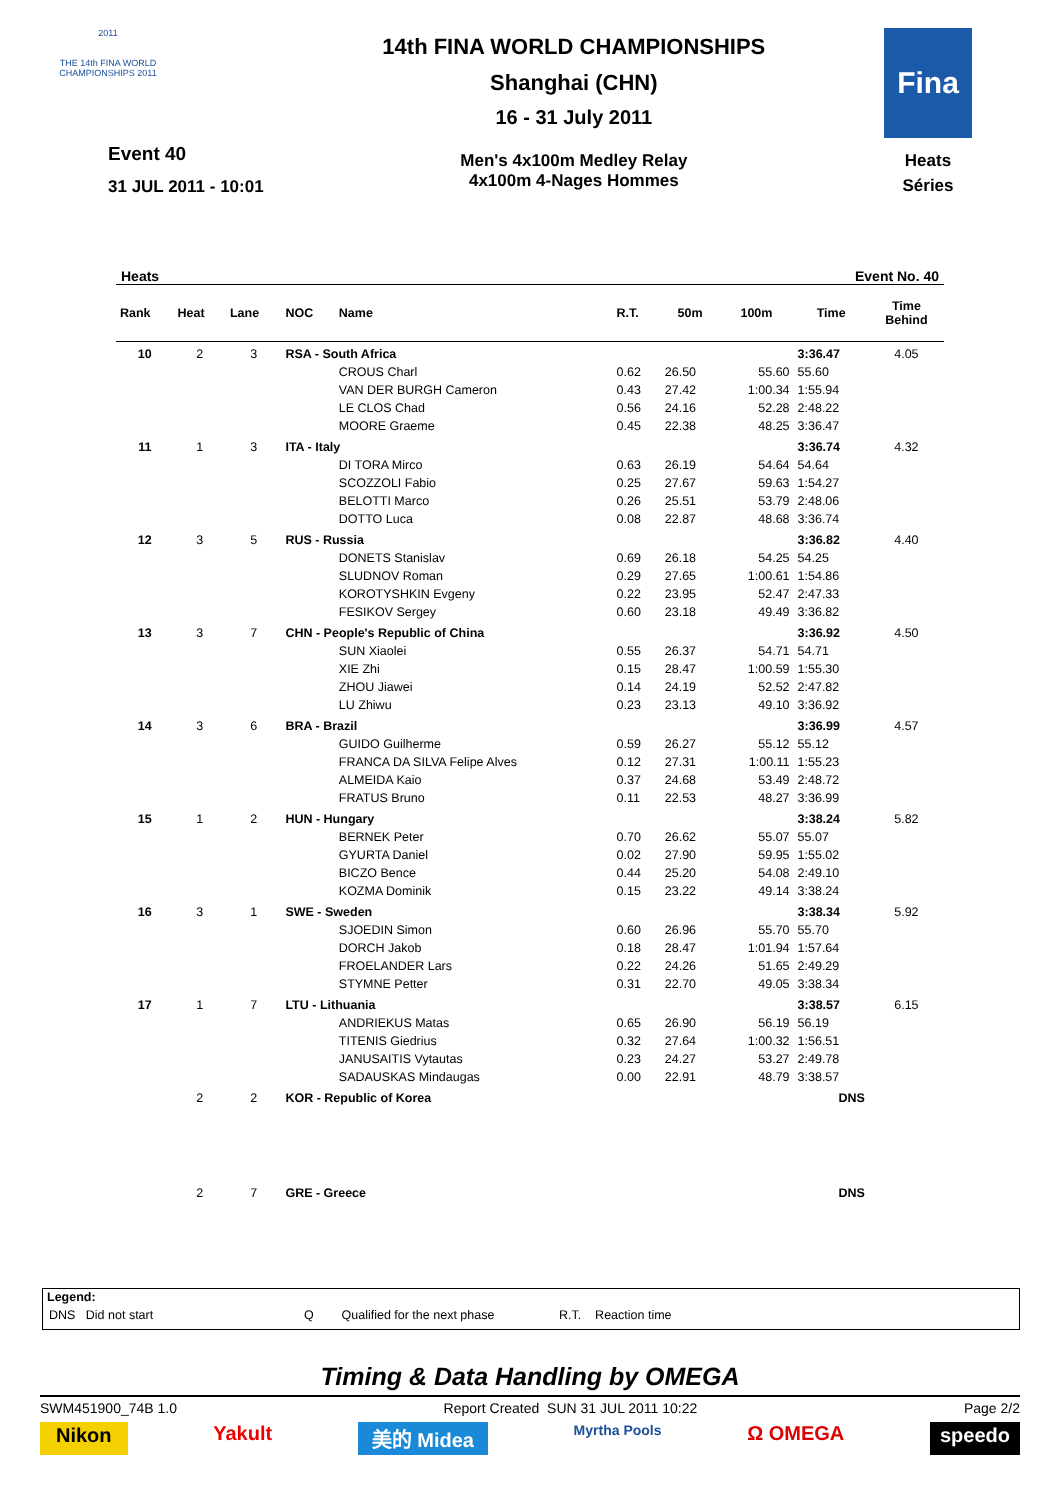2011
THE 14th FINA WORLD CHAMPIONSHIPS 2011
Event 40
31 JUL 2011 - 10:01
14th FINA WORLD CHAMPIONSHIPS
Shanghai (CHN)
16 - 31 July 2011
Men's 4x100m Medley Relay
4x100m 4-Nages Hommes
Fina
Heats
Séries
Heats Event No. 40
| Rank | Heat | Lane | NOC | Name | R.T. | 50m | 100m | Time | Time Behind |
| --- | --- | --- | --- | --- | --- | --- | --- | --- | --- |
| 10 | 2 | 3 | RSA - South Africa | | | | | 3:36.47 | 4.05 |
| | | | | CROUS Charl | 0.62 | 26.50 | 55.60 | 55.60 | |
| | | | | VAN DER BURGH Cameron | 0.43 | 27.42 | 1:00.34 | 1:55.94 | |
| | | | | LE CLOS Chad | 0.56 | 24.16 | 52.28 | 2:48.22 | |
| | | | | MOORE Graeme | 0.45 | 22.38 | 48.25 | 3:36.47 | |
| 11 | 1 | 3 | ITA - Italy | | | | | 3:36.74 | 4.32 |
| | | | | DI TORA Mirco | 0.63 | 26.19 | 54.64 | 54.64 | |
| | | | | SCOZZOLI Fabio | 0.25 | 27.67 | 59.63 | 1:54.27 | |
| | | | | BELOTTI Marco | 0.26 | 25.51 | 53.79 | 2:48.06 | |
| | | | | DOTTO Luca | 0.08 | 22.87 | 48.68 | 3:36.74 | |
| 12 | 3 | 5 | RUS - Russia | | | | | 3:36.82 | 4.40 |
| | | | | DONETS Stanislav | 0.69 | 26.18 | 54.25 | 54.25 | |
| | | | | SLUDNOV Roman | 0.29 | 27.65 | 1:00.61 | 1:54.86 | |
| | | | | KOROTYSHKIN Evgeny | 0.22 | 23.95 | 52.47 | 2:47.33 | |
| | | | | FESIKOV Sergey | 0.60 | 23.18 | 49.49 | 3:36.82 | |
| 13 | 3 | 7 | CHN - People's Republic of China | | | | | 3:36.92 | 4.50 |
| | | | | SUN Xiaolei | 0.55 | 26.37 | 54.71 | 54.71 | |
| | | | | XIE Zhi | 0.15 | 28.47 | 1:00.59 | 1:55.30 | |
| | | | | ZHOU Jiawei | 0.14 | 24.19 | 52.52 | 2:47.82 | |
| | | | | LU Zhiwu | 0.23 | 23.13 | 49.10 | 3:36.92 | |
| 14 | 3 | 6 | BRA - Brazil | | | | | 3:36.99 | 4.57 |
| | | | | GUIDO Guilherme | 0.59 | 26.27 | 55.12 | 55.12 | |
| | | | | FRANCA DA SILVA Felipe Alves | 0.12 | 27.31 | 1:00.11 | 1:55.23 | |
| | | | | ALMEIDA Kaio | 0.37 | 24.68 | 53.49 | 2:48.72 | |
| | | | | FRATUS Bruno | 0.11 | 22.53 | 48.27 | 3:36.99 | |
| 15 | 1 | 2 | HUN - Hungary | | | | | 3:38.24 | 5.82 |
| | | | | BERNEK Peter | 0.70 | 26.62 | 55.07 | 55.07 | |
| | | | | GYURTA Daniel | 0.02 | 27.90 | 59.95 | 1:55.02 | |
| | | | | BICZO Bence | 0.44 | 25.20 | 54.08 | 2:49.10 | |
| | | | | KOZMA Dominik | 0.15 | 23.22 | 49.14 | 3:38.24 | |
| 16 | 3 | 1 | SWE - Sweden | | | | | 3:38.34 | 5.92 |
| | | | | SJOEDIN Simon | 0.60 | 26.96 | 55.70 | 55.70 | |
| | | | | DORCH Jakob | 0.18 | 28.47 | 1:01.94 | 1:57.64 | |
| | | | | FROELANDER Lars | 0.22 | 24.26 | 51.65 | 2:49.29 | |
| | | | | STYMNE Petter | 0.31 | 22.70 | 49.05 | 3:38.34 | |
| 17 | 1 | 7 | LTU - Lithuania | | | | | 3:38.57 | 6.15 |
| | | | | ANDRIEKUS Matas | 0.65 | 26.90 | 56.19 | 56.19 | |
| | | | | TITENIS Giedrius | 0.32 | 27.64 | 1:00.32 | 1:56.51 | |
| | | | | JANUSAITIS Vytautas | 0.23 | 24.27 | 53.27 | 2:49.78 | |
| | | | | SADAUSKAS Mindaugas | 0.00 | 22.91 | 48.79 | 3:38.57 | |
| | 2 | 2 | KOR - Republic of Korea | | | | | DNS | |
| | 2 | 7 | GRE - Greece | | | | | DNS | |
Legend:
DNS Did not start Q Qualified for the next phase R.T. Reaction time
Timing & Data Handling by OMEGA
SWM451900_74B 1.0 Report Created SUN 31 JUL 2011 10:22 Page 2/2
Nikon Yakult 美的 Midea Myrtha Pools Ω OMEGA speedo